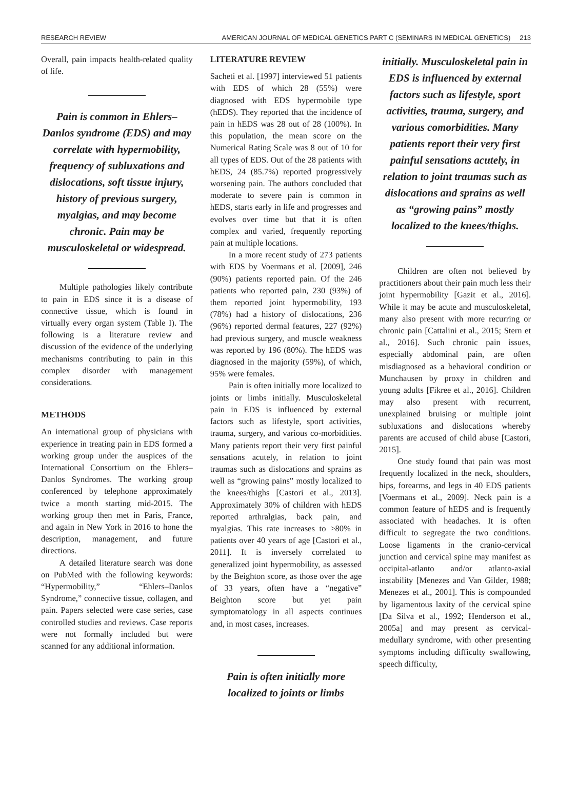RESEARCH REVIEW AMERICAN JOURNAL OF MEDICAL GENETICS PART C (SEMINARS IN MEDICAL GENETICS) 213
Overall, pain impacts health-related quality of life.
Pain is common in Ehlers–Danlos syndrome (EDS) and may correlate with hypermobility, frequency of subluxations and dislocations, soft tissue injury, history of previous surgery, myalgias, and may become chronic. Pain may be musculoskeletal or widespread.
Multiple pathologies likely contribute to pain in EDS since it is a disease of connective tissue, which is found in virtually every organ system (Table I). The following is a literature review and discussion of the evidence of the underlying mechanisms contributing to pain in this complex disorder with management considerations.
METHODS
An international group of physicians with experience in treating pain in EDS formed a working group under the auspices of the International Consortium on the Ehlers–Danlos Syndromes. The working group conferenced by telephone approximately twice a month starting mid-2015. The working group then met in Paris, France, and again in New York in 2016 to hone the description, management, and future directions.
A detailed literature search was done on PubMed with the following keywords: “Hypermobility,” “Ehlers–Danlos Syndrome,” connective tissue, collagen, and pain. Papers selected were case series, case controlled studies and reviews. Case reports were not formally included but were scanned for any additional information.
LITERATURE REVIEW
Sacheti et al. [1997] interviewed 51 patients with EDS of which 28 (55%) were diagnosed with EDS hypermobile type (hEDS). They reported that the incidence of pain in hEDS was 28 out of 28 (100%). In this population, the mean score on the Numerical Rating Scale was 8 out of 10 for all types of EDS. Out of the 28 patients with hEDS, 24 (85.7%) reported progressively worsening pain. The authors concluded that moderate to severe pain is common in hEDS, starts early in life and progresses and evolves over time but that it is often complex and varied, frequently reporting pain at multiple locations.
In a more recent study of 273 patients with EDS by Voermans et al. [2009], 246 (90%) patients reported pain. Of the 246 patients who reported pain, 230 (93%) of them reported joint hypermobility, 193 (78%) had a history of dislocations, 236 (96%) reported dermal features, 227 (92%) had previous surgery, and muscle weakness was reported by 196 (80%). The hEDS was diagnosed in the majority (59%), of which, 95% were females.
Pain is often initially more localized to joints or limbs initially. Musculoskeletal pain in EDS is influenced by external factors such as lifestyle, sport activities, trauma, surgery, and various co-morbidities. Many patients report their very first painful sensations acutely, in relation to joint traumas such as dislocations and sprains as well as “growing pains” mostly localized to the knees/thighs [Castori et al., 2013]. Approximately 30% of children with hEDS reported arthralgias, back pain, and myalgias. This rate increases to >80% in patients over 40 years of age [Castori et al., 2011]. It is inversely correlated to generalized joint hypermobility, as assessed by the Beighton score, as those over the age of 33 years, often have a “negative” Beighton score but yet pain symptomatology in all aspects continues and, in most cases, increases.
Pain is often initially more localized to joints or limbs
initially. Musculoskeletal pain in EDS is influenced by external factors such as lifestyle, sport activities, trauma, surgery, and various comorbidities. Many patients report their very first painful sensations acutely, in relation to joint traumas such as dislocations and sprains as well as “growing pains” mostly localized to the knees/thighs.
Children are often not believed by practitioners about their pain much less their joint hypermobility [Gazit et al., 2016]. While it may be acute and musculoskeletal, many also present with more recurring or chronic pain [Cattalini et al., 2015; Stern et al., 2016]. Such chronic pain issues, especially abdominal pain, are often misdiagnosed as a behavioral condition or Munchausen by proxy in children and young adults [Fikree et al., 2016]. Children may also present with recurrent, unexplained bruising or multiple joint subluxations and dislocations whereby parents are accused of child abuse [Castori, 2015].
One study found that pain was most frequently localized in the neck, shoulders, hips, forearms, and legs in 40 EDS patients [Voermans et al., 2009]. Neck pain is a common feature of hEDS and is frequently associated with headaches. It is often difficult to segregate the two conditions. Loose ligaments in the cranio-cervical junction and cervical spine may manifest as occipital-atlanto and/or atlanto-axial instability [Menezes and Van Gilder, 1988; Menezes et al., 2001]. This is compounded by ligamentous laxity of the cervical spine [Da Silva et al., 1992; Henderson et al., 2005a] and may present as cervical-medullary syndrome, with other presenting symptoms including difficulty swallowing, speech difficulty,